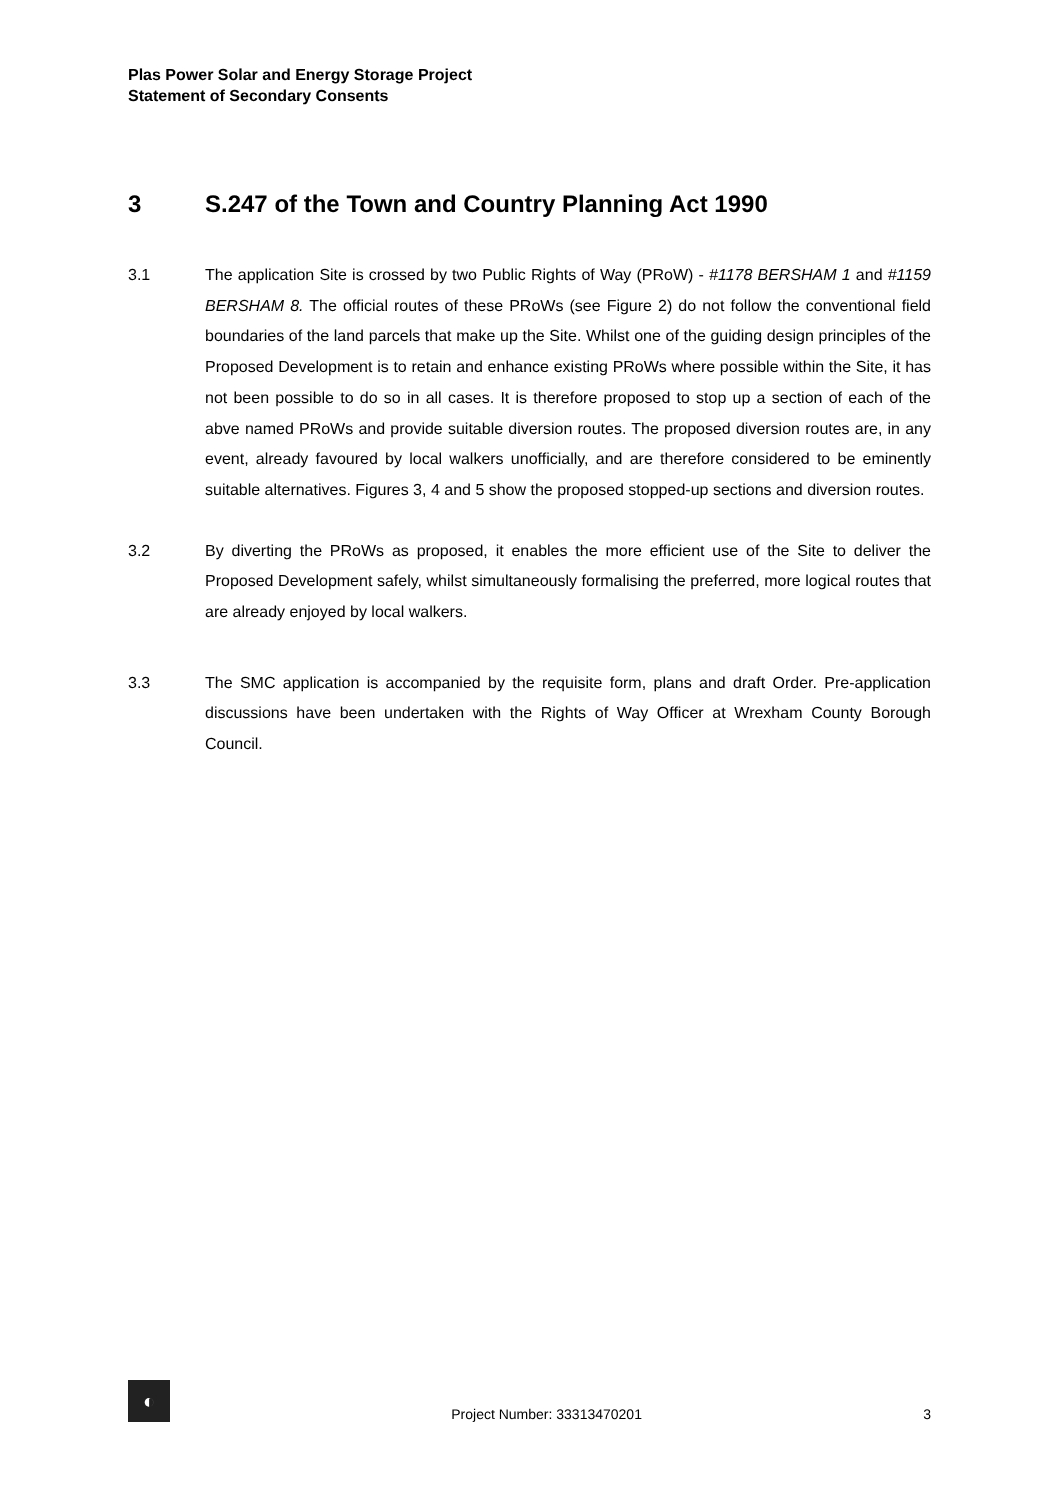Plas Power Solar and Energy Storage Project
Statement of Secondary Consents
3 S.247 of the Town and Country Planning Act 1990
3.1 The application Site is crossed by two Public Rights of Way (PRoW) - #1178 BERSHAM 1 and #1159 BERSHAM 8. The official routes of these PRoWs (see Figure 2) do not follow the conventional field boundaries of the land parcels that make up the Site. Whilst one of the guiding design principles of the Proposed Development is to retain and enhance existing PRoWs where possible within the Site, it has not been possible to do so in all cases. It is therefore proposed to stop up a section of each of the abve named PRoWs and provide suitable diversion routes. The proposed diversion routes are, in any event, already favoured by local walkers unofficially, and are therefore considered to be eminently suitable alternatives. Figures 3, 4 and 5 show the proposed stopped-up sections and diversion routes.
3.2 By diverting the PRoWs as proposed, it enables the more efficient use of the Site to deliver the Proposed Development safely, whilst simultaneously formalising the preferred, more logical routes that are already enjoyed by local walkers.
3.3 The SMC application is accompanied by the requisite form, plans and draft Order. Pre-application discussions have been undertaken with the Rights of Way Officer at Wrexham County Borough Council.
◐
Project Number: 33313470201
3